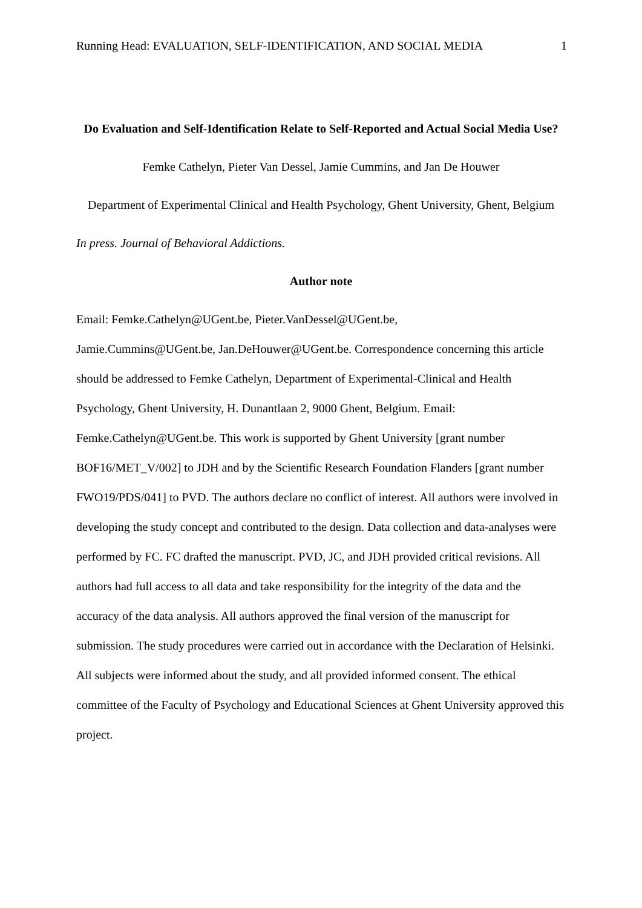Running Head: EVALUATION, SELF-IDENTIFICATION, AND SOCIAL MEDIA 1
Do Evaluation and Self-Identification Relate to Self-Reported and Actual Social Media Use?
Femke Cathelyn, Pieter Van Dessel, Jamie Cummins, and Jan De Houwer
Department of Experimental Clinical and Health Psychology, Ghent University, Ghent, Belgium
In press. Journal of Behavioral Addictions.
Author note
Email: Femke.Cathelyn@UGent.be, Pieter.VanDessel@UGent.be,
Jamie.Cummins@UGent.be, Jan.DeHouwer@UGent.be. Correspondence concerning this article should be addressed to Femke Cathelyn, Department of Experimental-Clinical and Health Psychology, Ghent University, H. Dunantlaan 2, 9000 Ghent, Belgium. Email: Femke.Cathelyn@UGent.be. This work is supported by Ghent University [grant number BOF16/MET_V/002] to JDH and by the Scientific Research Foundation Flanders [grant number FWO19/PDS/041] to PVD. The authors declare no conflict of interest. All authors were involved in developing the study concept and contributed to the design. Data collection and data-analyses were performed by FC. FC drafted the manuscript. PVD, JC, and JDH provided critical revisions. All authors had full access to all data and take responsibility for the integrity of the data and the accuracy of the data analysis. All authors approved the final version of the manuscript for submission. The study procedures were carried out in accordance with the Declaration of Helsinki. All subjects were informed about the study, and all provided informed consent. The ethical committee of the Faculty of Psychology and Educational Sciences at Ghent University approved this project.